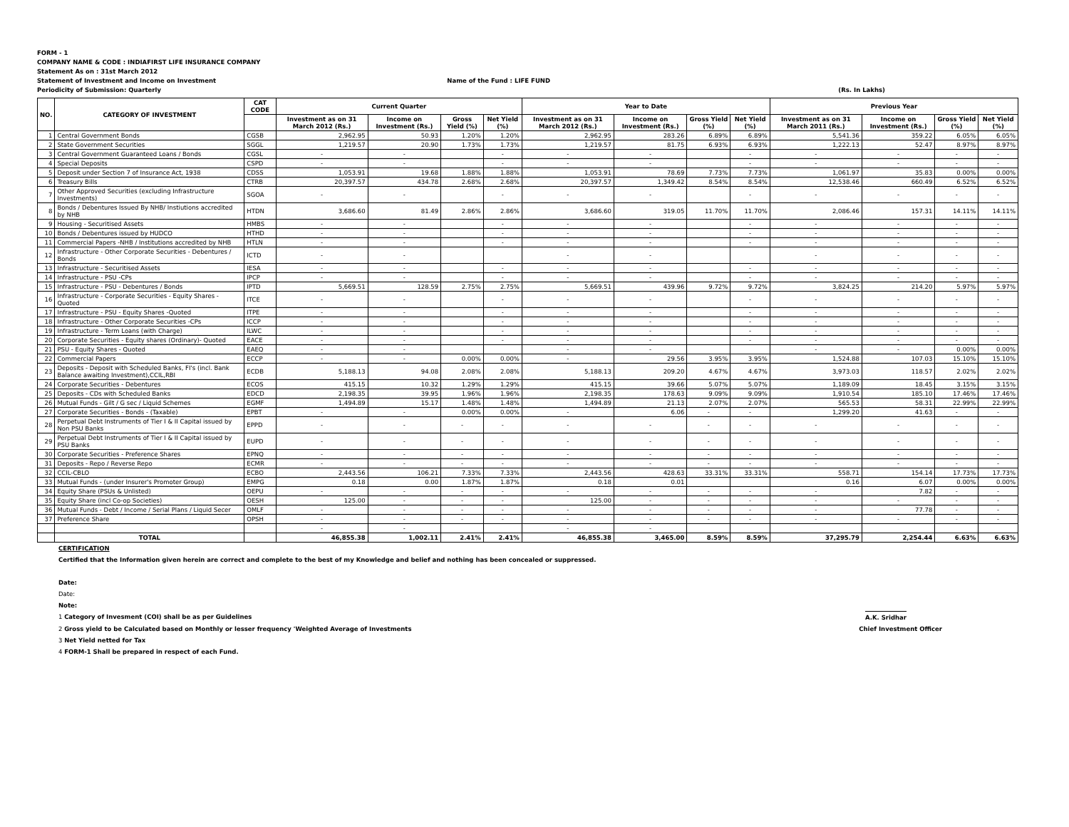FORM - 1
COMPANY NAME & CODE : INDIAFIRST LIFE INSURANCE COMPANY
Statement As on : 31st March 2012
Statement of Investment and Income on Investment Name of the Fund : LIFE FUND
Periodicity of Submission: Quarterly (Rs. In Lakhs)
| NO. | CATEGORY OF INVESTMENT | CAT CODE | Current Quarter | | | | Year to Date | | | | Previous Year | | | |
| --- | --- | --- | --- | --- | --- | --- | --- | --- | --- | --- | --- | --- | --- | --- |
| | | | Investment as on 31 March 2012 (Rs.) | Income on Investment (Rs.) | Gross Yield (%) | Net Yield (%) | Investment as on 31 March 2012 (Rs.) | Income on Investment (Rs.) | Gross Yield (%) | Net Yield (%) | Investment as on 31 March 2011 (Rs.) | Income on Investment (Rs.) | Gross Yield (%) | Net Yield (%) |
| 1 | Central Government Bonds | CGSB | 2,962.95 | 50.93 | 1.20% | 1.20% | 2,962.95 | 283.26 | 6.89% | 6.89% | 5,541.36 | 359.22 | 6.05% | 6.05% |
| 2 | State Government Securities | SGGL | 1,219.57 | 20.90 | 1.73% | 1.73% | 1,219.57 | 81.75 | 6.93% | 6.93% | 1,222.13 | 52.47 | 8.97% | 8.97% |
| 3 | Central Government Guaranteed Loans / Bonds | CGSL | - | - | | - | - | - | | - | - | - | - | - |
| 4 | Special Deposits | CSPD | - | - | | - | - | - | | - | - | - | - | - |
| 5 | Deposit under Section 7 of Insurance Act, 1938 | CDSS | 1,053.91 | 19.68 | 1.88% | 1.88% | 1,053.91 | 78.69 | 7.73% | 7.73% | 1,061.97 | 35.83 | 0.00% | 0.00% |
| 6 | Treasury Bills | CTRB | 20,397.57 | 434.78 | 2.68% | 2.68% | 20,397.57 | 1,349.42 | 8.54% | 8.54% | 12,538.46 | 660.49 | 6.52% | 6.52% |
| 7 | Other Approved Securities (excluding Infrastructure Investments) | SGOA | - | - | | - | - | - | | - | - | - | - | - |
| 8 | Bonds / Debentures Issued By NHB/ Instiutions accredited by NHB | HTDN | 3,686.60 | 81.49 | 2.86% | 2.86% | 3,686.60 | 319.05 | 11.70% | 11.70% | 2,086.46 | 157.31 | 14.11% | 14.11% |
| 9 | Housing - Securitised Assets | HMBS | - | - | | - | - | - | | - | - | - | - | - |
| 10 | Bonds / Debentures issued by HUDCO | HTHD | - | - | | - | - | - | | - | - | - | - | - |
| 11 | Commercial Papers -NHB / Institutions accredited by NHB | HTLN | - | - | | - | - | - | | - | - | - | - | - |
| 12 | Infrastructure - Other Corporate Securities - Debentures / Bonds | ICTD | - | - | | | - | - | | | - | - | - | - |
| 13 | Infrastructure - Securitised Assets | IESA | - | - | | - | - | - | | - | - | - | - | - |
| 14 | Infrastructure - PSU -CPs | IPCP | - | - | | - | - | - | | - | - | - | - | - |
| 15 | Infrastructure - PSU - Debentures / Bonds | IPTD | 5,669.51 | 128.59 | 2.75% | 2.75% | 5,669.51 | 439.96 | 9.72% | 9.72% | 3,824.25 | 214.20 | 5.97% | 5.97% |
| 16 | Infrastructure - Corporate Securities - Equity Shares - Quoted | ITCE | - | - | | - | - | - | | - | - | - | - | - |
| 17 | Infrastructure - PSU - Equity Shares -Quoted | ITPE | - | - | | - | - | - | | - | - | - | - | - |
| 18 | Infrastructure - Other Corporate Securities -CPs | ICCP | - | - | | - | - | - | | - | - | - | - | - |
| 19 | Infrastructure - Term Loans (with Charge) | ILWC | - | - | | - | - | - | | - | - | - | - | - |
| 20 | Corporate Securities - Equity shares (Ordinary)- Quoted | EACE | - | - | | - | - | - | | - | - | - | - | - |
| 21 | PSU - Equity Shares - Quoted | EAEQ | - | - | | | - | - | | | - | - | 0.00% | 0.00% |
| 22 | Commercial Papers | ECCP | - | - | 0.00% | 0.00% | - | 29.56 | 3.95% | 3.95% | 1,524.88 | 107.03 | 15.10% | 15.10% |
| 23 | Deposits - Deposit with Scheduled Banks, FI's (incl. Bank Balance awaiting Investment),CCIL,RBI | ECDB | 5,188.13 | 94.08 | 2.08% | 2.08% | 5,188.13 | 209.20 | 4.67% | 4.67% | 3,973.03 | 118.57 | 2.02% | 2.02% |
| 24 | Corporate Securities - Debentures | ECOS | 415.15 | 10.32 | 1.29% | 1.29% | 415.15 | 39.66 | 5.07% | 5.07% | 1,189.09 | 18.45 | 3.15% | 3.15% |
| 25 | Deposits - CDs with Scheduled Banks | EDCD | 2,198.35 | 39.95 | 1.96% | 1.96% | 2,198.35 | 178.63 | 9.09% | 9.09% | 1,910.54 | 185.10 | 17.46% | 17.46% |
| 26 | Mutual Funds - Gilt / G sec / Liquid Schemes | EGMF | 1,494.89 | 15.17 | 1.48% | 1.48% | 1,494.89 | 21.13 | 2.07% | 2.07% | 565.53 | 58.31 | 22.99% | 22.99% |
| 27 | Corporate Securities - Bonds - (Taxable) | EPBT | - | - | 0.00% | 0.00% | - | 6.06 | - | - | 1,299.20 | 41.63 | - | - |
| 28 | Perpetual Debt Instruments of Tier I & II Capital issued by Non PSU Banks | EPPD | - | - | - | - | - | - | - | - | - | - | - | - |
| 29 | Perpetual Debt Instruments of Tier I & II Capital issued by PSU Banks | EUPD | - | - | - | - | - | - | - | - | - | - | - | - |
| 30 | Corporate Securities - Preference Shares | EPNQ | - | - | - | - | - | - | - | - | - | - | - | - |
| 31 | Deposits - Repo / Reverse Repo | ECMR | - | - | - | - | - | - | - | - | - | - | - | - |
| 32 | CCIL-CBLO | ECBO | 2,443.56 | 106.21 | 7.33% | 7.33% | 2,443.56 | 428.63 | 33.31% | 33.31% | 558.71 | 154.14 | 17.73% | 17.73% |
| 33 | Mutual Funds - (under Insurer's Promoter Group) | EMPG | 0.18 | 0.00 | 1.87% | 1.87% | 0.18 | 0.01 | | | 0.16 | 6.07 | 0.00% | 0.00% |
| 34 | Equity Share (PSUs & Unlisted) | OEPU | - | - | - | - | - | - | - | - | - | 7.82 | - | - |
| 35 | Equity Share (incl Co-op Societies) | OESH | 125.00 | - | - | - | 125.00 | - | - | - | - | - | - | - |
| 36 | Mutual Funds - Debt / Income / Serial Plans / Liquid Secer | OMLF | - | - | - | - | - | - | - | - | - | 77.78 | - | - |
| 37 | Preference Share | OPSH | - | - | - | - | - | - | - | - | - | - | - | - |
| | | | - | - | | | - | - | | | | | | |
| | TOTAL | | 46,855.38 | 1,002.11 | 2.41% | 2.41% | 46,855.38 | 3,465.00 | 8.59% | 8.59% | 37,295.79 | 2,254.44 | 6.63% | 6.63% |
CERTIFICATION
Certified that the Information given herein are correct and complete to the best of my Knowledge and belief and nothing has been concealed or suppressed.
Date:
Date:
Note:
1 Category of Invesment (COI) shall be as per Guidelines A.K. Sridhar
2 Gross yield to be Calculated based on Monthly or lesser frequency 'Weighted Average of Investments Chief Investment Officer
3 Net Yield netted for Tax
4 FORM-1 Shall be prepared in respect of each Fund.